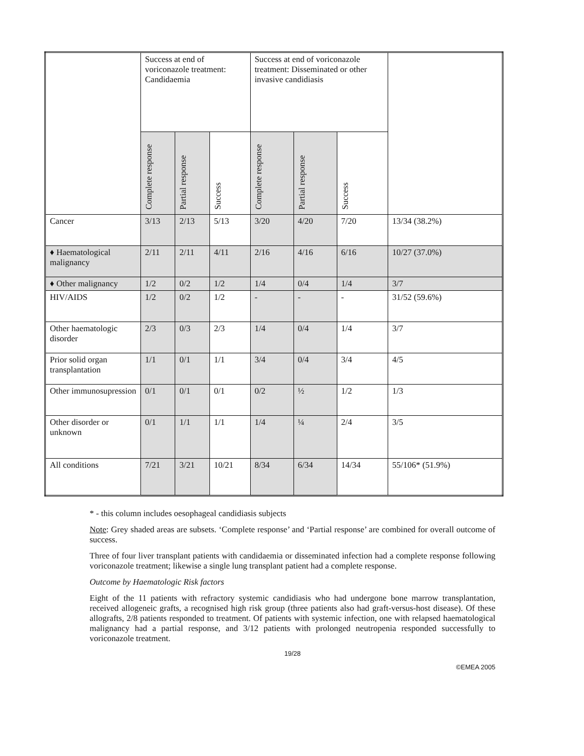| | Success at end of voriconazole treatment: Candidaemia | | | Success at end of voriconazole treatment: Disseminated or other invasive candidiasis | | | |
| --- | --- | --- | --- | --- | --- | --- | --- |
| | Complete response | Partial response | Success | Complete response | Partial response | Success | |
| Cancer | 3/13 | 2/13 | 5/13 | 3/20 | 4/20 | 7/20 | 13/34 (38.2%) |
| ♦ Haematological malignancy | 2/11 | 2/11 | 4/11 | 2/16 | 4/16 | 6/16 | 10/27 (37.0%) |
| ♦ Other malignancy | 1/2 | 0/2 | 1/2 | 1/4 | 0/4 | 1/4 | 3/7 |
| HIV/AIDS | 1/2 | 0/2 | 1/2 | - | - | - | 31/52 (59.6%) |
| Other haematologic disorder | 2/3 | 0/3 | 2/3 | 1/4 | 0/4 | 1/4 | 3/7 |
| Prior solid organ transplantation | 1/1 | 0/1 | 1/1 | 3/4 | 0/4 | 3/4 | 4/5 |
| Other immunosupression | 0/1 | 0/1 | 0/1 | 0/2 | ½ | 1/2 | 1/3 |
| Other disorder or unknown | 0/1 | 1/1 | 1/1 | 1/4 | ¼ | 2/4 | 3/5 |
| All conditions | 7/21 | 3/21 | 10/21 | 8/34 | 6/34 | 14/34 | 55/106* (51.9%) |
* - this column includes oesophageal candidiasis subjects
Note: Grey shaded areas are subsets. ‘Complete response’ and ‘Partial response’ are combined for overall outcome of success.
Three of four liver transplant patients with candidaemia or disseminated infection had a complete response following voriconazole treatment; likewise a single lung transplant patient had a complete response.
Outcome by Haematologic Risk factors
Eight of the 11 patients with refractory systemic candidiasis who had undergone bone marrow transplantation, received allogeneic grafts, a recognised high risk group (three patients also had graft-versus-host disease). Of these allografts, 2/8 patients responded to treatment. Of patients with systemic infection, one with relapsed haematological malignancy had a partial response, and 3/12 patients with prolonged neutropenia responded successfully to voriconazole treatment.
19/28
©EMEA 2005